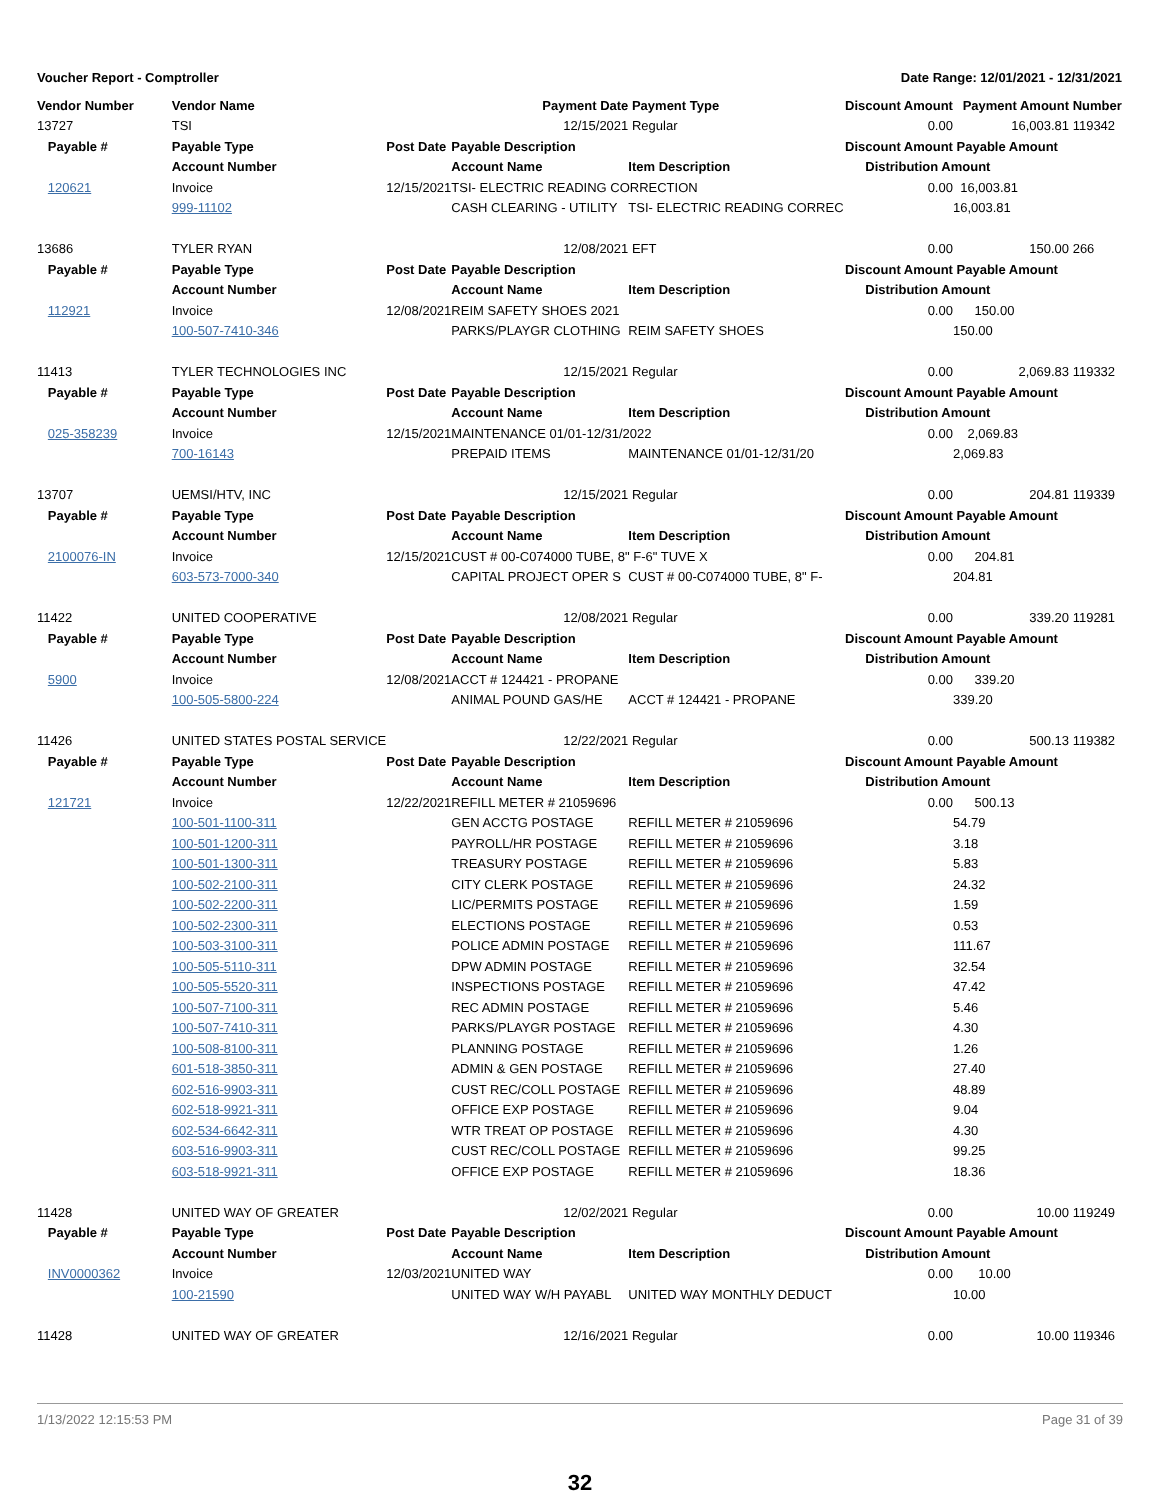Voucher Report - Comptroller Date Range: 12/01/2021 - 12/31/2021
| Vendor Number | Vendor Name | | Payment Date | Payment Type | Discount Amount | Payment Amount | Number |
| --- | --- | --- | --- | --- | --- | --- | --- |
| 13727 | TSI | | 12/15/2021 | Regular | 0.00 | 16,003.81 | 119342 |
| Payable # | Payable Type | Post Date | Payable Description | | Discount Amount | Payable Amount | |
| | Account Number | | Account Name | Item Description | Distribution Amount | | |
| 120621 | Invoice | 12/15/2021 | TSI- ELECTRIC READING CORRECTION | | 0.00 | 16,003.81 | |
| | 999-11102 | | CASH CLEARING - UTILITY | TSI- ELECTRIC READING CORREC | | 16,003.81 | |
| 13686 | TYLER RYAN | | 12/08/2021 | EFT | 0.00 | 150.00 | 266 |
| Payable # | Payable Type | Post Date | Payable Description | | Discount Amount | Payable Amount | |
| | Account Number | | Account Name | Item Description | Distribution Amount | | |
| 112921 | Invoice | 12/08/2021 | REIM SAFETY SHOES 2021 | | 0.00 | 150.00 | |
| | 100-507-7410-346 | | PARKS/PLAYGR CLOTHING | REIM SAFETY SHOES | | 150.00 | |
| 11413 | TYLER TECHNOLOGIES INC | | 12/15/2021 | Regular | 0.00 | 2,069.83 | 119332 |
| Payable # | Payable Type | Post Date | Payable Description | | Discount Amount | Payable Amount | |
| | Account Number | | Account Name | Item Description | Distribution Amount | | |
| 025-358239 | Invoice | 12/15/2021 | MAINTENANCE 01/01-12/31/2022 | | 0.00 | 2,069.83 | |
| | 700-16143 | | PREPAID ITEMS | MAINTENANCE 01/01-12/31/20 | | 2,069.83 | |
| 13707 | UEMSI/HTV, INC | | 12/15/2021 | Regular | 0.00 | 204.81 | 119339 |
| Payable # | Payable Type | Post Date | Payable Description | | Discount Amount | Payable Amount | |
| | Account Number | | Account Name | Item Description | Distribution Amount | | |
| 2100076-IN | Invoice | 12/15/2021 | CUST # 00-C074000 TUBE, 8" F-6" TUVE X | | 0.00 | 204.81 | |
| | 603-573-7000-340 | | CAPITAL PROJECT OPER S | CUST # 00-C074000 TUBE, 8" F- | | 204.81 | |
| 11422 | UNITED COOPERATIVE | | 12/08/2021 | Regular | 0.00 | 339.20 | 119281 |
| Payable # | Payable Type | Post Date | Payable Description | | Discount Amount | Payable Amount | |
| | Account Number | | Account Name | Item Description | Distribution Amount | | |
| 5900 | Invoice | 12/08/2021 | ACCT # 124421 - PROPANE | | 0.00 | 339.20 | |
| | 100-505-5800-224 | | ANIMAL POUND GAS/HE | ACCT # 124421 - PROPANE | | 339.20 | |
| 11426 | UNITED STATES POSTAL SERVICE | | 12/22/2021 | Regular | 0.00 | 500.13 | 119382 |
| Payable # | Payable Type | Post Date | Payable Description | | Discount Amount | Payable Amount | |
| | Account Number | | Account Name | Item Description | Distribution Amount | | |
| 121721 | Invoice | 12/22/2021 | REFILL METER # 21059696 | | 0.00 | 500.13 | |
| | 100-501-1100-311 | | GEN ACCTG POSTAGE | REFILL METER # 21059696 | | 54.79 | |
| | 100-501-1200-311 | | PAYROLL/HR POSTAGE | REFILL METER # 21059696 | | 3.18 | |
| | 100-501-1300-311 | | TREASURY POSTAGE | REFILL METER # 21059696 | | 5.83 | |
| | 100-502-2100-311 | | CITY CLERK POSTAGE | REFILL METER # 21059696 | | 24.32 | |
| | 100-502-2200-311 | | LIC/PERMITS POSTAGE | REFILL METER # 21059696 | | 1.59 | |
| | 100-502-2300-311 | | ELECTIONS POSTAGE | REFILL METER # 21059696 | | 0.53 | |
| | 100-503-3100-311 | | POLICE ADMIN POSTAGE | REFILL METER # 21059696 | | 111.67 | |
| | 100-505-5110-311 | | DPW ADMIN POSTAGE | REFILL METER # 21059696 | | 32.54 | |
| | 100-505-5520-311 | | INSPECTIONS POSTAGE | REFILL METER # 21059696 | | 47.42 | |
| | 100-507-7100-311 | | REC ADMIN POSTAGE | REFILL METER # 21059696 | | 5.46 | |
| | 100-507-7410-311 | | PARKS/PLAYGR POSTAGE | REFILL METER # 21059696 | | 4.30 | |
| | 100-508-8100-311 | | PLANNING POSTAGE | REFILL METER # 21059696 | | 1.26 | |
| | 601-518-3850-311 | | ADMIN & GEN POSTAGE | REFILL METER # 21059696 | | 27.40 | |
| | 602-516-9903-311 | | CUST REC/COLL POSTAGE | REFILL METER # 21059696 | | 48.89 | |
| | 602-518-9921-311 | | OFFICE EXP POSTAGE | REFILL METER # 21059696 | | 9.04 | |
| | 602-534-6642-311 | | WTR TREAT OP POSTAGE | REFILL METER # 21059696 | | 4.30 | |
| | 603-516-9903-311 | | CUST REC/COLL POSTAGE | REFILL METER # 21059696 | | 99.25 | |
| | 603-518-9921-311 | | OFFICE EXP POSTAGE | REFILL METER # 21059696 | | 18.36 | |
| 11428 | UNITED WAY OF GREATER | | 12/02/2021 | Regular | 0.00 | 10.00 | 119249 |
| Payable # | Payable Type | Post Date | Payable Description | | Discount Amount | Payable Amount | |
| | Account Number | | Account Name | Item Description | Distribution Amount | | |
| INV0000362 | Invoice | 12/03/2021 | UNITED WAY | | 0.00 | 10.00 | |
| | 100-21590 | | UNITED WAY W/H PAYABL | UNITED WAY MONTHLY DEDUCT | | 10.00 | |
| 11428 | UNITED WAY OF GREATER | | 12/16/2021 | Regular | 0.00 | 10.00 | 119346 |
1/13/2022 12:15:53 PM Page 31 of 39
32